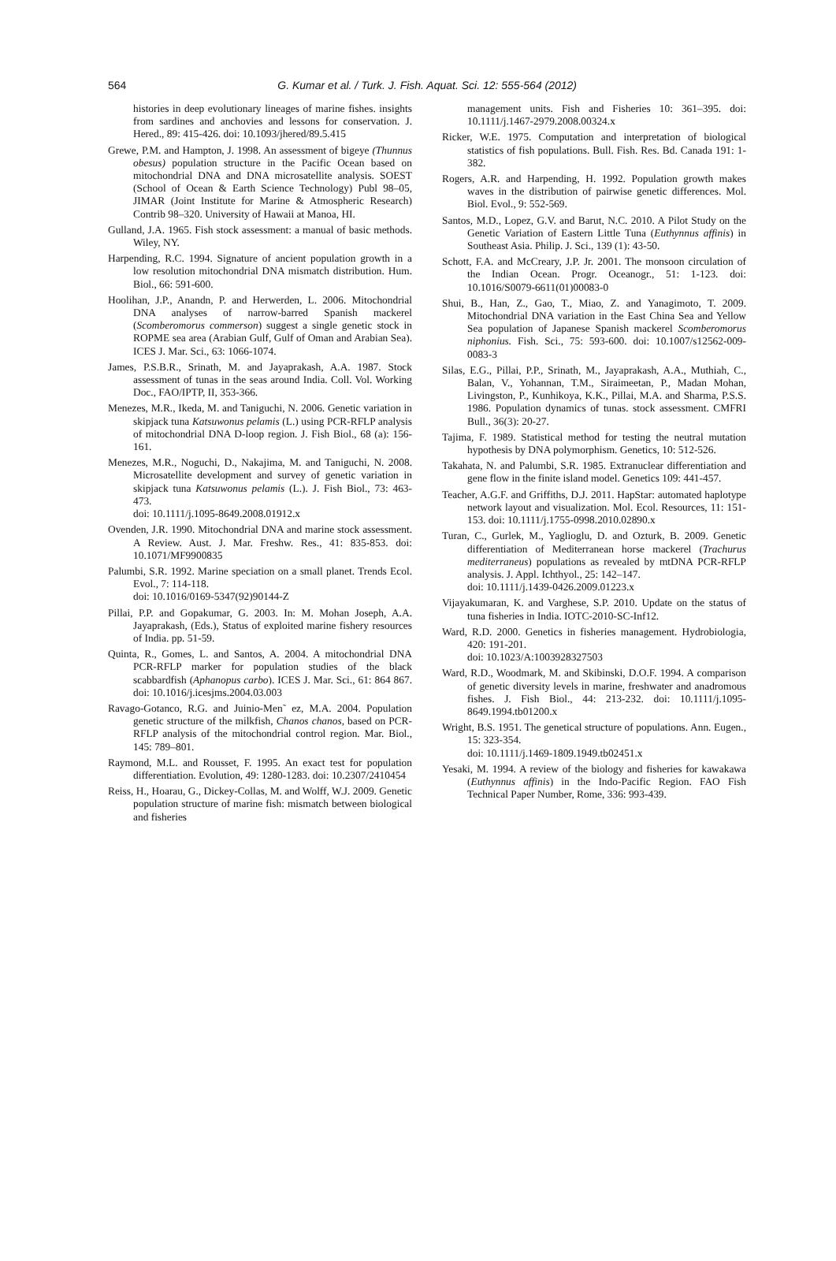564
G. Kumar et al. / Turk. J. Fish. Aquat. Sci. 12: 555-564 (2012)
histories in deep evolutionary lineages of marine fishes. insights from sardines and anchovies and lessons for conservation. J. Hered., 89: 415-426. doi: 10.1093/jhered/89.5.415
Grewe, P.M. and Hampton, J. 1998. An assessment of bigeye (Thunnus obesus) population structure in the Pacific Ocean based on mitochondrial DNA and DNA microsatellite analysis. SOEST (School of Ocean & Earth Science Technology) Publ 98–05, JIMAR (Joint Institute for Marine & Atmospheric Research) Contrib 98–320. University of Hawaii at Manoa, HI.
Gulland, J.A. 1965. Fish stock assessment: a manual of basic methods. Wiley, NY.
Harpending, R.C. 1994. Signature of ancient population growth in a low resolution mitochondrial DNA mismatch distribution. Hum. Biol., 66: 591-600.
Hoolihan, J.P., Anandn, P. and Herwerden, L. 2006. Mitochondrial DNA analyses of narrow-barred Spanish mackerel (Scomberomorus commerson) suggest a single genetic stock in ROPME sea area (Arabian Gulf, Gulf of Oman and Arabian Sea). ICES J. Mar. Sci., 63: 1066-1074.
James, P.S.B.R., Srinath, M. and Jayaprakash, A.A. 1987. Stock assessment of tunas in the seas around India. Coll. Vol. Working Doc., FAO/IPTP, II, 353-366.
Menezes, M.R., Ikeda, M. and Taniguchi, N. 2006. Genetic variation in skipjack tuna Katsuwonus pelamis (L.) using PCR-RFLP analysis of mitochondrial DNA D-loop region. J. Fish Biol., 68 (a): 156-161.
Menezes, M.R., Noguchi, D., Nakajima, M. and Taniguchi, N. 2008. Microsatellite development and survey of genetic variation in skipjack tuna Katsuwonus pelamis (L.). J. Fish Biol., 73: 463-473.
doi: 10.1111/j.1095-8649.2008.01912.x
Ovenden, J.R. 1990. Mitochondrial DNA and marine stock assessment. A Review. Aust. J. Mar. Freshw. Res., 41: 835-853. doi: 10.1071/MF9900835
Palumbi, S.R. 1992. Marine speciation on a small planet. Trends Ecol. Evol., 7: 114-118.
doi: 10.1016/0169-5347(92)90144-Z
Pillai, P.P. and Gopakumar, G. 2003. In: M. Mohan Joseph, A.A. Jayaprakash, (Eds.), Status of exploited marine fishery resources of India. pp. 51-59.
Quinta, R., Gomes, L. and Santos, A. 2004. A mitochondrial DNA PCR-RFLP marker for population studies of the black scabbardfish (Aphanopus carbo). ICES J. Mar. Sci., 61: 864 867. doi: 10.1016/j.icesjms.2004.03.003
Ravago-Gotanco, R.G. and Juinio-Men˜ ez, M.A. 2004. Population genetic structure of the milkfish, Chanos chanos, based on PCR-RFLP analysis of the mitochondrial control region. Mar. Biol., 145: 789–801.
Raymond, M.L. and Rousset, F. 1995. An exact test for population differentiation. Evolution, 49: 1280-1283. doi: 10.2307/2410454
Reiss, H., Hoarau, G., Dickey-Collas, M. and Wolff, W.J. 2009. Genetic population structure of marine fish: mismatch between biological and fisheries
management units. Fish and Fisheries 10: 361–395. doi: 10.1111/j.1467-2979.2008.00324.x
Ricker, W.E. 1975. Computation and interpretation of biological statistics of fish populations. Bull. Fish. Res. Bd. Canada 191: 1-382.
Rogers, A.R. and Harpending, H. 1992. Population growth makes waves in the distribution of pairwise genetic differences. Mol. Biol. Evol., 9: 552-569.
Santos, M.D., Lopez, G.V. and Barut, N.C. 2010. A Pilot Study on the Genetic Variation of Eastern Little Tuna (Euthynnus affinis) in Southeast Asia. Philip. J. Sci., 139 (1): 43-50.
Schott, F.A. and McCreary, J.P. Jr. 2001. The monsoon circulation of the Indian Ocean. Progr. Oceanogr., 51: 1-123. doi: 10.1016/S0079-6611(01)00083-0
Shui, B., Han, Z., Gao, T., Miao, Z. and Yanagimoto, T. 2009. Mitochondrial DNA variation in the East China Sea and Yellow Sea population of Japanese Spanish mackerel Scomberomorus niphonius. Fish. Sci., 75: 593-600. doi: 10.1007/s12562-009-0083-3
Silas, E.G., Pillai, P.P., Srinath, M., Jayaprakash, A.A., Muthiah, C., Balan, V., Yohannan, T.M., Siraimeetan, P., Madan Mohan, Livingston, P., Kunhikoya, K.K., Pillai, M.A. and Sharma, P.S.S. 1986. Population dynamics of tunas. stock assessment. CMFRI Bull., 36(3): 20-27.
Tajima, F. 1989. Statistical method for testing the neutral mutation hypothesis by DNA polymorphism. Genetics, 10: 512-526.
Takahata, N. and Palumbi, S.R. 1985. Extranuclear differentiation and gene flow in the finite island model. Genetics 109: 441-457.
Teacher, A.G.F. and Griffiths, D.J. 2011. HapStar: automated haplotype network layout and visualization. Mol. Ecol. Resources, 11: 151-153. doi: 10.1111/j.1755-0998.2010.02890.x
Turan, C., Gurlek, M., Yaglioglu, D. and Ozturk, B. 2009. Genetic differentiation of Mediterranean horse mackerel (Trachurus mediterraneus) populations as revealed by mtDNA PCR-RFLP analysis. J. Appl. Ichthyol., 25: 142–147.
doi: 10.1111/j.1439-0426.2009.01223.x
Vijayakumaran, K. and Varghese, S.P. 2010. Update on the status of tuna fisheries in India. IOTC-2010-SC-Inf12.
Ward, R.D. 2000. Genetics in fisheries management. Hydrobiologia, 420: 191-201.
doi: 10.1023/A:1003928327503
Ward, R.D., Woodmark, M. and Skibinski, D.O.F. 1994. A comparison of genetic diversity levels in marine, freshwater and anadromous fishes. J. Fish Biol., 44: 213-232. doi: 10.1111/j.1095-8649.1994.tb01200.x
Wright, B.S. 1951. The genetical structure of populations. Ann. Eugen., 15: 323-354.
doi: 10.1111/j.1469-1809.1949.tb02451.x
Yesaki, M. 1994. A review of the biology and fisheries for kawakawa (Euthynnus affinis) in the Indo-Pacific Region. FAO Fish Technical Paper Number, Rome, 336: 993-439.